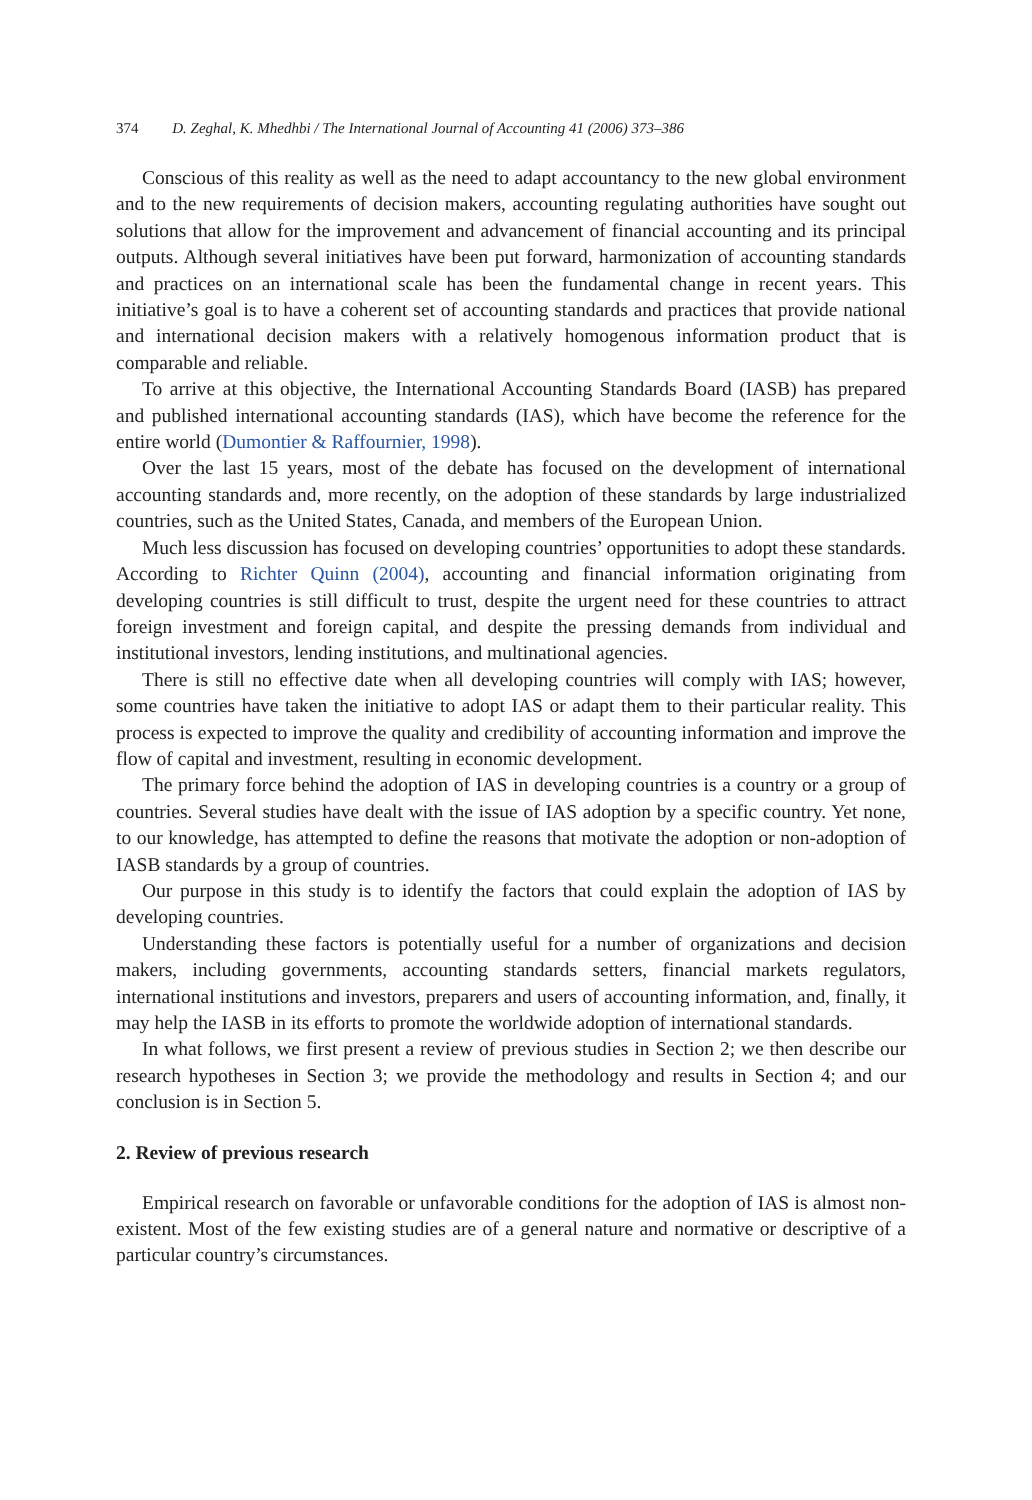374 D. Zeghal, K. Mhedhbi / The International Journal of Accounting 41 (2006) 373–386
Conscious of this reality as well as the need to adapt accountancy to the new global environment and to the new requirements of decision makers, accounting regulating authorities have sought out solutions that allow for the improvement and advancement of financial accounting and its principal outputs. Although several initiatives have been put forward, harmonization of accounting standards and practices on an international scale has been the fundamental change in recent years. This initiative’s goal is to have a coherent set of accounting standards and practices that provide national and international decision makers with a relatively homogenous information product that is comparable and reliable.
To arrive at this objective, the International Accounting Standards Board (IASB) has prepared and published international accounting standards (IAS), which have become the reference for the entire world (Dumontier & Raffournier, 1998).
Over the last 15 years, most of the debate has focused on the development of international accounting standards and, more recently, on the adoption of these standards by large industrialized countries, such as the United States, Canada, and members of the European Union.
Much less discussion has focused on developing countries’ opportunities to adopt these standards. According to Richter Quinn (2004), accounting and financial information originating from developing countries is still difficult to trust, despite the urgent need for these countries to attract foreign investment and foreign capital, and despite the pressing demands from individual and institutional investors, lending institutions, and multinational agencies.
There is still no effective date when all developing countries will comply with IAS; however, some countries have taken the initiative to adopt IAS or adapt them to their particular reality. This process is expected to improve the quality and credibility of accounting information and improve the flow of capital and investment, resulting in economic development.
The primary force behind the adoption of IAS in developing countries is a country or a group of countries. Several studies have dealt with the issue of IAS adoption by a specific country. Yet none, to our knowledge, has attempted to define the reasons that motivate the adoption or non-adoption of IASB standards by a group of countries.
Our purpose in this study is to identify the factors that could explain the adoption of IAS by developing countries.
Understanding these factors is potentially useful for a number of organizations and decision makers, including governments, accounting standards setters, financial markets regulators, international institutions and investors, preparers and users of accounting information, and, finally, it may help the IASB in its efforts to promote the worldwide adoption of international standards.
In what follows, we first present a review of previous studies in Section 2; we then describe our research hypotheses in Section 3; we provide the methodology and results in Section 4; and our conclusion is in Section 5.
2. Review of previous research
Empirical research on favorable or unfavorable conditions for the adoption of IAS is almost non-existent. Most of the few existing studies are of a general nature and normative or descriptive of a particular country’s circumstances.